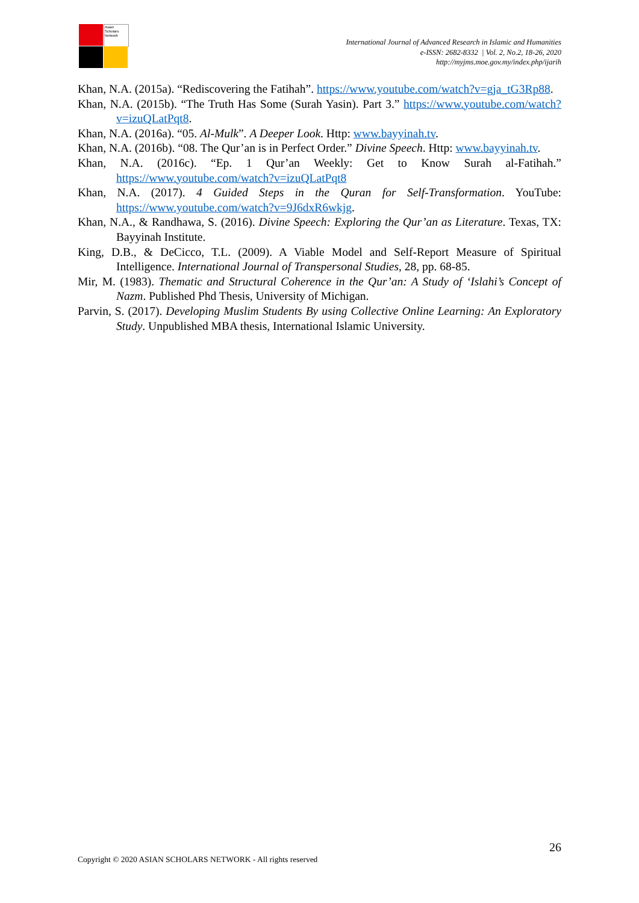Asian Scholars Network
International Journal of Advanced Research in Islamic and Humanities
e-ISSN: 2682-8332 | Vol. 2, No.2, 18-26, 2020
http://myjms.moe.gov.my/index.php/ijarih
Khan, N.A. (2015a). “Rediscovering the Fatihah”. https://www.youtube.com/watch?v=gja_tG3Rp88.
Khan, N.A. (2015b). “The Truth Has Some (Surah Yasin). Part 3.” https://www.youtube.com/watch?v=izuQLatPqt8.
Khan, N.A. (2016a). “05. Al-Mulk”. A Deeper Look. Http: www.bayyinah.tv.
Khan, N.A. (2016b). “08. The Qur’an is in Perfect Order.” Divine Speech. Http: www.bayyinah.tv.
Khan, N.A. (2016c). “Ep. 1 Qur’an Weekly: Get to Know Surah al-Fatihah.” https://www.youtube.com/watch?v=izuQLatPqt8
Khan, N.A. (2017). 4 Guided Steps in the Quran for Self-Transformation. YouTube: https://www.youtube.com/watch?v=9J6dxR6wkjg.
Khan, N.A., & Randhawa, S. (2016). Divine Speech: Exploring the Qur’an as Literature. Texas, TX: Bayyinah Institute.
King, D.B., & DeCicco, T.L. (2009). A Viable Model and Self-Report Measure of Spiritual Intelligence. International Journal of Transpersonal Studies, 28, pp. 68-85.
Mir, M. (1983). Thematic and Structural Coherence in the Qur’an: A Study of ‘Islahi’s Concept of Nazm. Published Phd Thesis, University of Michigan.
Parvin, S. (2017). Developing Muslim Students By using Collective Online Learning: An Exploratory Study. Unpublished MBA thesis, International Islamic University.
26
Copyright © 2020 ASIAN SCHOLARS NETWORK - All rights reserved